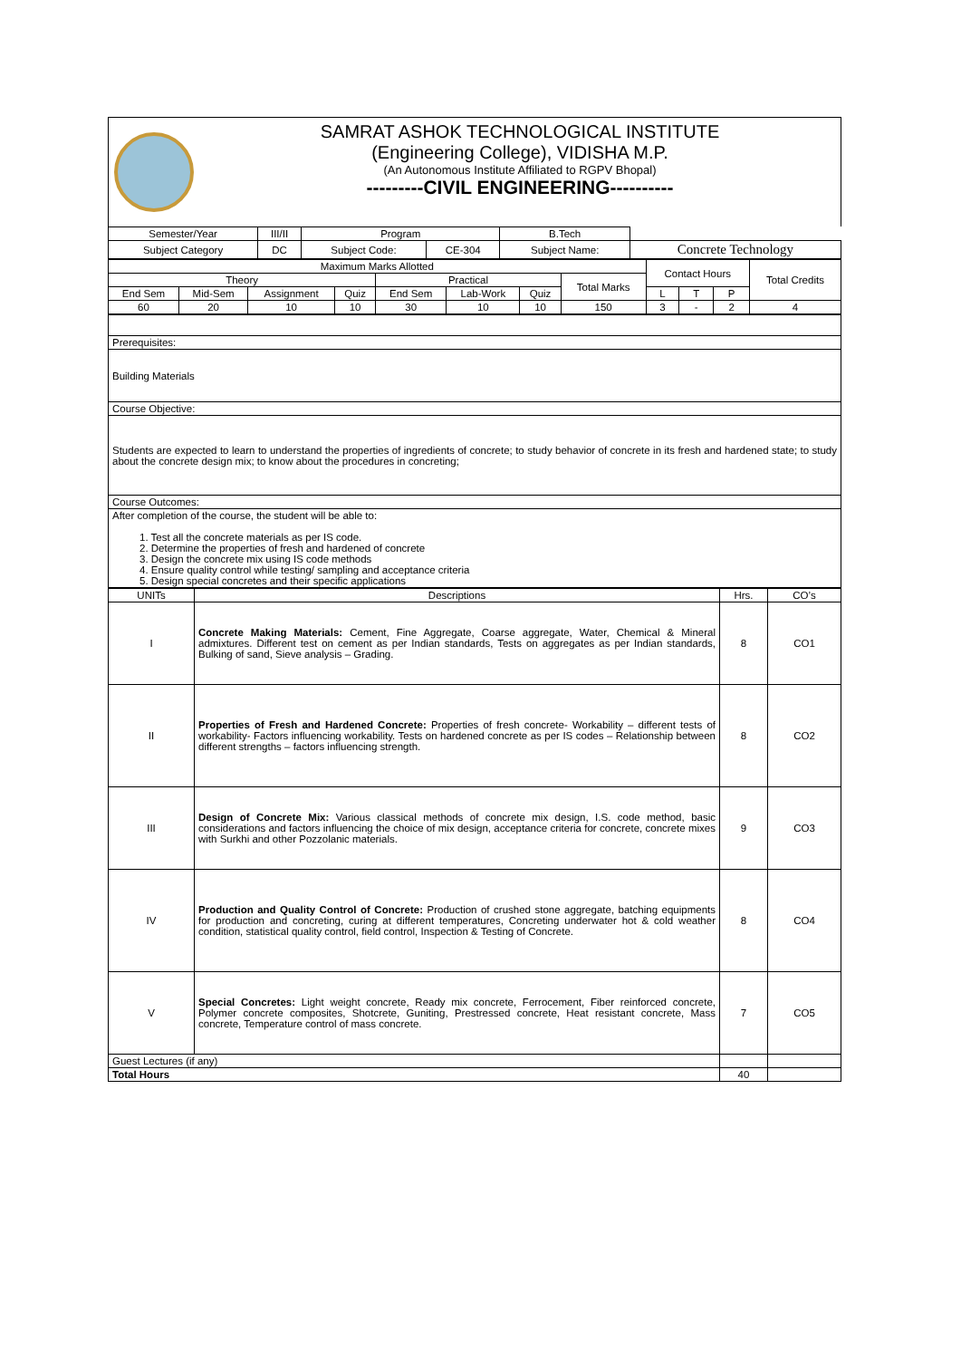SAMRAT ASHOK TECHNOLOGICAL INSTITUTE
(Engineering College), VIDISHA M.P.
(An Autonomous Institute Affiliated to RGPV Bhopal)
---------CIVIL ENGINEERING----------
| Semester/Year | III/II | Program | | B.Tech | |
| Subject Category | DC | Subject Code: | CE-304 | Subject Name: | Concrete Technology |
| Maximum Marks Allotted | | | | | | | | Contact Hours | | | Total Credits |
| Theory | | | | Practical | | | Total Marks | | | | |
| End Sem | Mid-Sem | Assignment | Quiz | End Sem | Lab-Work | Quiz | | L | T | P | |
| 60 | 20 | 10 | 10 | 30 | 10 | 10 | 150 | 3 | - | 2 | 4 |
| Prerequisites: |
| Building Materials |
| Course Objective: |
| Students are expected to learn to understand the properties of ingredients of concrete; to study behavior of concrete in its fresh and hardened state; to study about the concrete design mix; to know about the procedures in concreting; |
| Course Outcomes: |
| After completion of the course, the student will be able to: 1. Test all the concrete materials as per IS code. 2. Determine the properties of fresh and hardened of concrete 3. Design the concrete mix using IS code methods 4. Ensure quality control while testing/ sampling and acceptance criteria 5. Design special concretes and their specific applications |
| UNITs | Descriptions | Hrs. | CO’s |
| I | Concrete Making Materials: Cement, Fine Aggregate, Coarse aggregate, Water, Chemical & Mineral admixtures. Different test on cement as per Indian standards, Tests on aggregates as per Indian standards, Bulking of sand, Sieve analysis – Grading. | 8 | CO1 |
| II | Properties of Fresh and Hardened Concrete: Properties of fresh concrete- Workability – different tests of workability- Factors influencing workability. Tests on hardened concrete as per IS codes – Relationship between different strengths – factors influencing strength. | 8 | CO2 |
| III | Design of Concrete Mix: Various classical methods of concrete mix design, I.S. code method, basic considerations and factors influencing the choice of mix design, acceptance criteria for concrete, concrete mixes with Surkhi and other Pozzolanic materials. | 9 | CO3 |
| IV | Production and Quality Control of Concrete: Production of crushed stone aggregate, batching equipments for production and concreting, curing at different temperatures, Concreting underwater hot & cold weather condition, statistical quality control, field control, Inspection & Testing of Concrete. | 8 | CO4 |
| V | Special Concretes: Light weight concrete, Ready mix concrete, Ferrocement, Fiber reinforced concrete, Polymer concrete composites, Shotcrete, Guniting, Prestressed concrete, Heat resistant concrete, Mass concrete, Temperature control of mass concrete. | 7 | CO5 |
| Guest Lectures (if any) | | | |
| Total Hours | | 40 | |